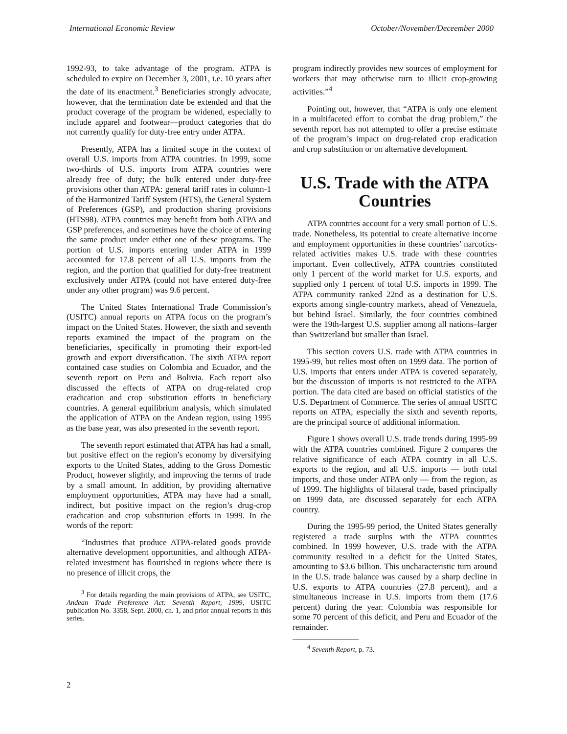International Economic Review October/November/Deceember 2000
1992-93, to take advantage of the program. ATPA is scheduled to expire on December 3, 2001, i.e. 10 years after the date of its enactment.<sup>3</sup> Beneficiaries strongly advocate, however, that the termination date be extended and that the product coverage of the program be widened, especially to include apparel and footwear—product categories that do not currently qualify for duty-free entry under ATPA.
Presently, ATPA has a limited scope in the context of overall U.S. imports from ATPA countries. In 1999, some two-thirds of U.S. imports from ATPA countries were already free of duty; the bulk entered under duty-free provisions other than ATPA: general tariff rates in column-1 of the Harmonized Tariff System (HTS), the General System of Preferences (GSP), and production sharing provisions (HTS98). ATPA countries may benefit from both ATPA and GSP preferences, and sometimes have the choice of entering the same product under either one of these programs. The portion of U.S. imports entering under ATPA in 1999 accounted for 17.8 percent of all U.S. imports from the region, and the portion that qualified for duty-free treatment exclusively under ATPA (could not have entered duty-free under any other program) was 9.6 percent.
The United States International Trade Commission’s (USITC) annual reports on ATPA focus on the program’s impact on the United States. However, the sixth and seventh reports examined the impact of the program on the beneficiaries, specifically in promoting their export-led growth and export diversification. The sixth ATPA report contained case studies on Colombia and Ecuador, and the seventh report on Peru and Bolivia. Each report also discussed the effects of ATPA on drug-related crop eradication and crop substitution efforts in beneficiary countries. A general equilibrium analysis, which simulated the application of ATPA on the Andean region, using 1995 as the base year, was also presented in the seventh report.
The seventh report estimated that ATPA has had a small, but positive effect on the region’s economy by diversifying exports to the United States, adding to the Gross Domestic Product, however slightly, and improving the terms of trade by a small amount. In addition, by providing alternative employment opportunities, ATPA may have had a small, indirect, but positive impact on the region’s drug-crop eradication and crop substitution efforts in 1999. In the words of the report:
“Industries that produce ATPA-related goods provide alternative development opportunities, and although ATPA-related investment has flourished in regions where there is no presence of illicit crops, the
<sup>3</sup> For details regarding the main provisions of ATPA, see USITC, Andean Trade Preference Act: Seventh Report, 1999, USITC publication No. 3358, Sept. 2000, ch. 1, and prior annual reports in this series.
program indirectly provides new sources of employment for workers that may otherwise turn to illicit crop-growing activities.”<sup>4</sup>
Pointing out, however, that “ATPA is only one element in a multifaceted effort to combat the drug problem,” the seventh report has not attempted to offer a precise estimate of the program’s impact on drug-related crop eradication and crop substitution or on alternative development.
U.S. Trade with the ATPA Countries
ATPA countries account for a very small portion of U.S. trade. Nonetheless, its potential to create alternative income and employment opportunities in these countries’ narcotics-related activities makes U.S. trade with these countries important. Even collectively, ATPA countries constituted only 1 percent of the world market for U.S. exports, and supplied only 1 percent of total U.S. imports in 1999. The ATPA community ranked 22nd as a destination for U.S. exports among single-country markets, ahead of Venezuela, but behind Israel. Similarly, the four countries combined were the 19th-largest U.S. supplier among all nations–larger than Switzerland but smaller than Israel.
This section covers U.S. trade with ATPA countries in 1995-99, but relies most often on 1999 data. The portion of U.S. imports that enters under ATPA is covered separately, but the discussion of imports is not restricted to the ATPA portion. The data cited are based on official statistics of the U.S. Department of Commerce. The series of annual USITC reports on ATPA, especially the sixth and seventh reports, are the principal source of additional information.
Figure 1 shows overall U.S. trade trends during 1995-99 with the ATPA countries combined. Figure 2 compares the relative significance of each ATPA country in all U.S. exports to the region, and all U.S. imports — both total imports, and those under ATPA only — from the region, as of 1999. The highlights of bilateral trade, based principally on 1999 data, are discussed separately for each ATPA country.
During the 1995-99 period, the United States generally registered a trade surplus with the ATPA countries combined. In 1999 however, U.S. trade with the ATPA community resulted in a deficit for the United States, amounting to $3.6 billion. This uncharacteristic turn around in the U.S. trade balance was caused by a sharp decline in U.S. exports to ATPA countries (27.8 percent), and a simultaneous increase in U.S. imports from them (17.6 percent) during the year. Colombia was responsible for some 70 percent of this deficit, and Peru and Ecuador of the remainder.
<sup>4</sup> Seventh Report, p. 73.
2